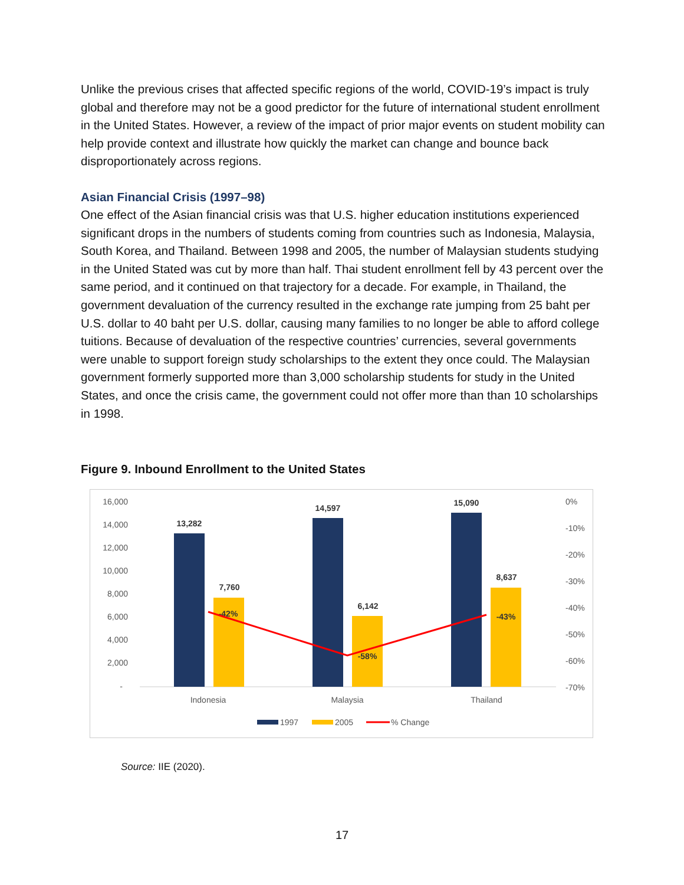Unlike the previous crises that affected specific regions of the world, COVID-19’s impact is truly global and therefore may not be a good predictor for the future of international student enrollment in the United States. However, a review of the impact of prior major events on student mobility can help provide context and illustrate how quickly the market can change and bounce back disproportionately across regions.
Asian Financial Crisis (1997–98)
One effect of the Asian financial crisis was that U.S. higher education institutions experienced significant drops in the numbers of students coming from countries such as Indonesia, Malaysia, South Korea, and Thailand. Between 1998 and 2005, the number of Malaysian students studying in the United Stated was cut by more than half. Thai student enrollment fell by 43 percent over the same period, and it continued on that trajectory for a decade. For example, in Thailand, the government devaluation of the currency resulted in the exchange rate jumping from 25 baht per U.S. dollar to 40 baht per U.S. dollar, causing many families to no longer be able to afford college tuitions. Because of devaluation of the respective countries’ currencies, several governments were unable to support foreign study scholarships to the extent they once could. The Malaysian government formerly supported more than 3,000 scholarship students for study in the United States, and once the crisis came, the government could not offer more than than 10 scholarships in 1998.
Figure 9. Inbound Enrollment to the United States
16,000
14,000
12,000
10,000
8,000
6,000
4,000
2,000
-
0%
-10%
-20%
-30%
-40%
-50%
-60%
-70%
13,282
7,760
14,597
6,142
15,090
8,637
-42%
-58%
-43%
Indonesia
Malaysia
Thailand
1997
2005
% Change
Source: IIE (2020).
17